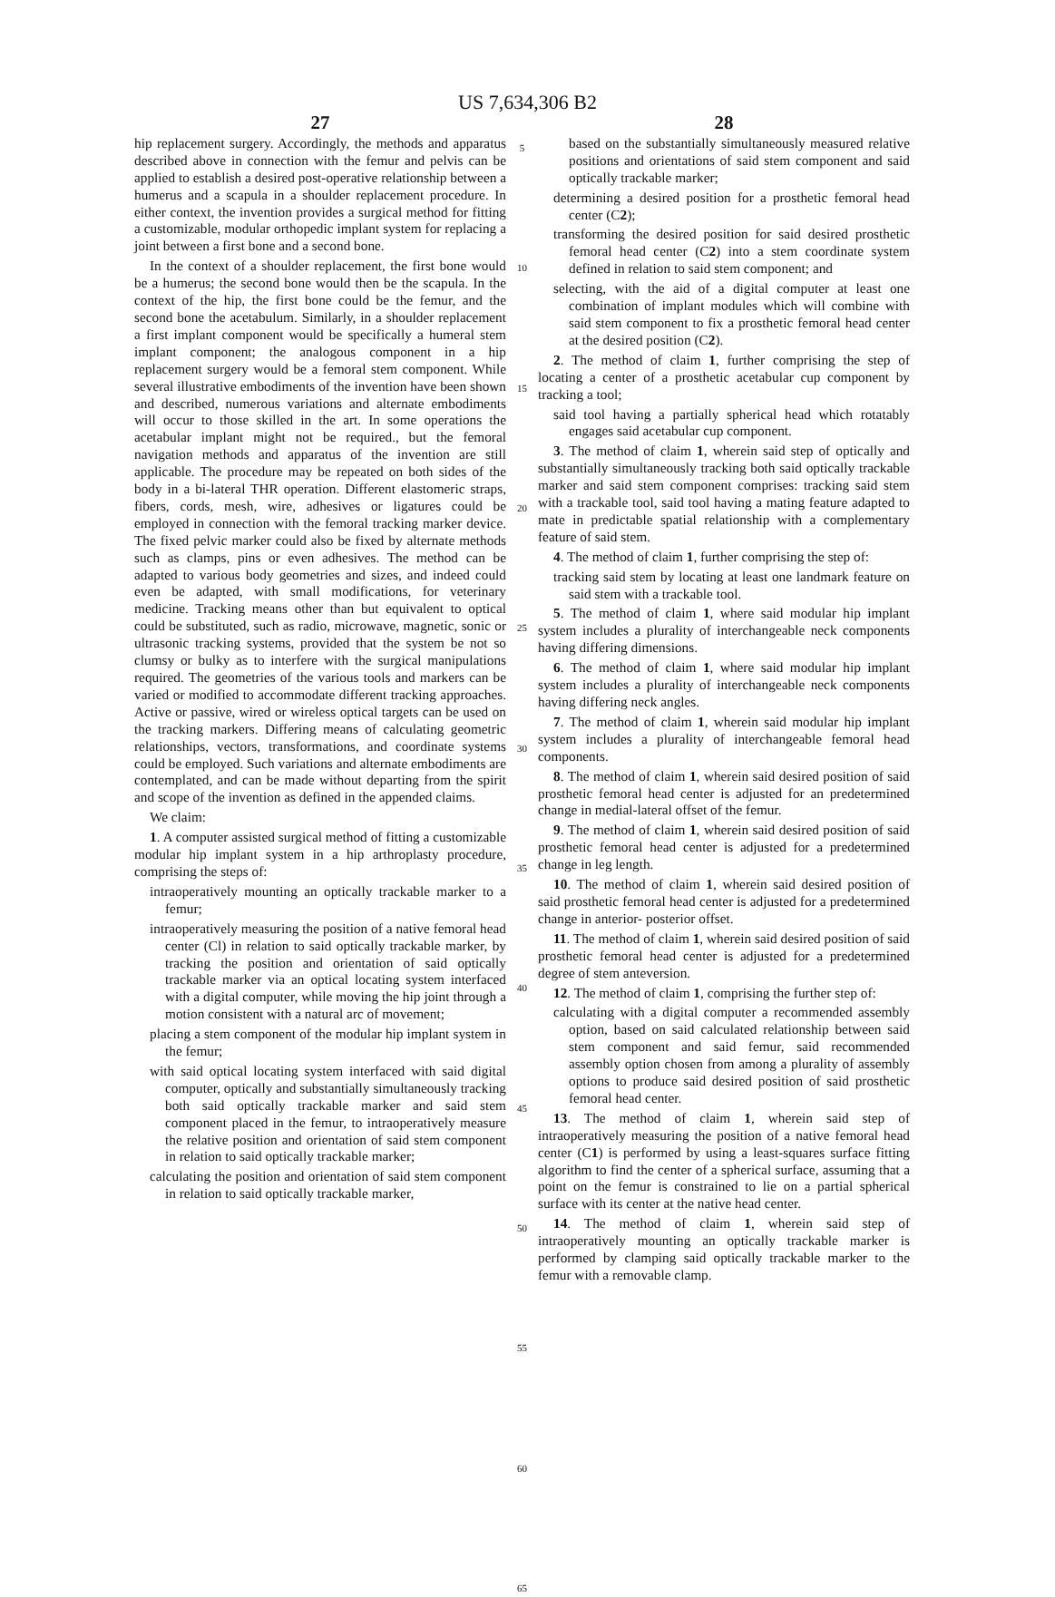US 7,634,306 B2
27
hip replacement surgery. Accordingly, the methods and apparatus described above in connection with the femur and pelvis can be applied to establish a desired post-operative relationship between a humerus and a scapula in a shoulder replacement procedure. In either context, the invention provides a surgical method for fitting a customizable, modular orthopedic implant system for replacing a joint between a first bone and a second bone.
In the context of a shoulder replacement, the first bone would be a humerus; the second bone would then be the scapula. In the context of the hip, the first bone could be the femur, and the second bone the acetabulum. Similarly, in a shoulder replacement a first implant component would be specifically a humeral stem implant component; the analogous component in a hip replacement surgery would be a femoral stem component. While several illustrative embodiments of the invention have been shown and described, numerous variations and alternate embodiments will occur to those skilled in the art. In some operations the acetabular implant might not be required., but the femoral navigation methods and apparatus of the invention are still applicable. The procedure may be repeated on both sides of the body in a bi-lateral THR operation. Different elastomeric straps, fibers, cords, mesh, wire, adhesives or ligatures could be employed in connection with the femoral tracking marker device. The fixed pelvic marker could also be fixed by alternate methods such as clamps, pins or even adhesives. The method can be adapted to various body geometries and sizes, and indeed could even be adapted, with small modifications, for veterinary medicine. Tracking means other than but equivalent to optical could be substituted, such as radio, microwave, magnetic, sonic or ultrasonic tracking systems, provided that the system be not so clumsy or bulky as to interfere with the surgical manipulations required. The geometries of the various tools and markers can be varied or modified to accommodate different tracking approaches. Active or passive, wired or wireless optical targets can be used on the tracking markers. Differing means of calculating geometric relationships, vectors, transformations, and coordinate systems could be employed. Such variations and alternate embodiments are contemplated, and can be made without departing from the spirit and scope of the invention as defined in the appended claims.
We claim:
1. A computer assisted surgical method of fitting a customizable modular hip implant system in a hip arthroplasty procedure, comprising the steps of:
intraoperatively mounting an optically trackable marker to a femur;
intraoperatively measuring the position of a native femoral head center (Cl) in relation to said optically trackable marker, by tracking the position and orientation of said optically trackable marker via an optical locating system interfaced with a digital computer, while moving the hip joint through a motion consistent with a natural arc of movement;
placing a stem component of the modular hip implant system in the femur;
with said optical locating system interfaced with said digital computer, optically and substantially simultaneously tracking both said optically trackable marker and said stem component placed in the femur, to intraoperatively measure the relative position and orientation of said stem component in relation to said optically trackable marker;
calculating the position and orientation of said stem component in relation to said optically trackable marker,
5
10
15
20
25
30
35
40
45
50
55
60
65
28
based on the substantially simultaneously measured relative positions and orientations of said stem component and said optically trackable marker;
determining a desired position for a prosthetic femoral head center (C2);
transforming the desired position for said desired prosthetic femoral head center (C2) into a stem coordinate system defined in relation to said stem component; and
selecting, with the aid of a digital computer at least one combination of implant modules which will combine with said stem component to fix a prosthetic femoral head center at the desired position (C2).
2. The method of claim 1, further comprising the step of locating a center of a prosthetic acetabular cup component by tracking a tool;
said tool having a partially spherical head which rotatably engages said acetabular cup component.
3. The method of claim 1, wherein said step of optically and substantially simultaneously tracking both said optically trackable marker and said stem component comprises: tracking said stem with a trackable tool, said tool having a mating feature adapted to mate in predictable spatial relationship with a complementary feature of said stem.
4. The method of claim 1, further comprising the step of:
tracking said stem by locating at least one landmark feature on said stem with a trackable tool.
5. The method of claim 1, where said modular hip implant system includes a plurality of interchangeable neck components having differing dimensions.
6. The method of claim 1, where said modular hip implant system includes a plurality of interchangeable neck components having differing neck angles.
7. The method of claim 1, wherein said modular hip implant system includes a plurality of interchangeable femoral head components.
8. The method of claim 1, wherein said desired position of said prosthetic femoral head center is adjusted for an predetermined change in medial-lateral offset of the femur.
9. The method of claim 1, wherein said desired position of said prosthetic femoral head center is adjusted for a predetermined change in leg length.
10. The method of claim 1, wherein said desired position of said prosthetic femoral head center is adjusted for a predetermined change in anterior- posterior offset.
11. The method of claim 1, wherein said desired position of said prosthetic femoral head center is adjusted for a predetermined degree of stem anteversion.
12. The method of claim 1, comprising the further step of:
calculating with a digital computer a recommended assembly option, based on said calculated relationship between said stem component and said femur, said recommended assembly option chosen from among a plurality of assembly options to produce said desired position of said prosthetic femoral head center.
13. The method of claim 1, wherein said step of intraoperatively measuring the position of a native femoral head center (C1) is performed by using a least-squares surface fitting algorithm to find the center of a spherical surface, assuming that a point on the femur is constrained to lie on a partial spherical surface with its center at the native head center.
14. The method of claim 1, wherein said step of intraoperatively mounting an optically trackable marker is performed by clamping said optically trackable marker to the femur with a removable clamp.